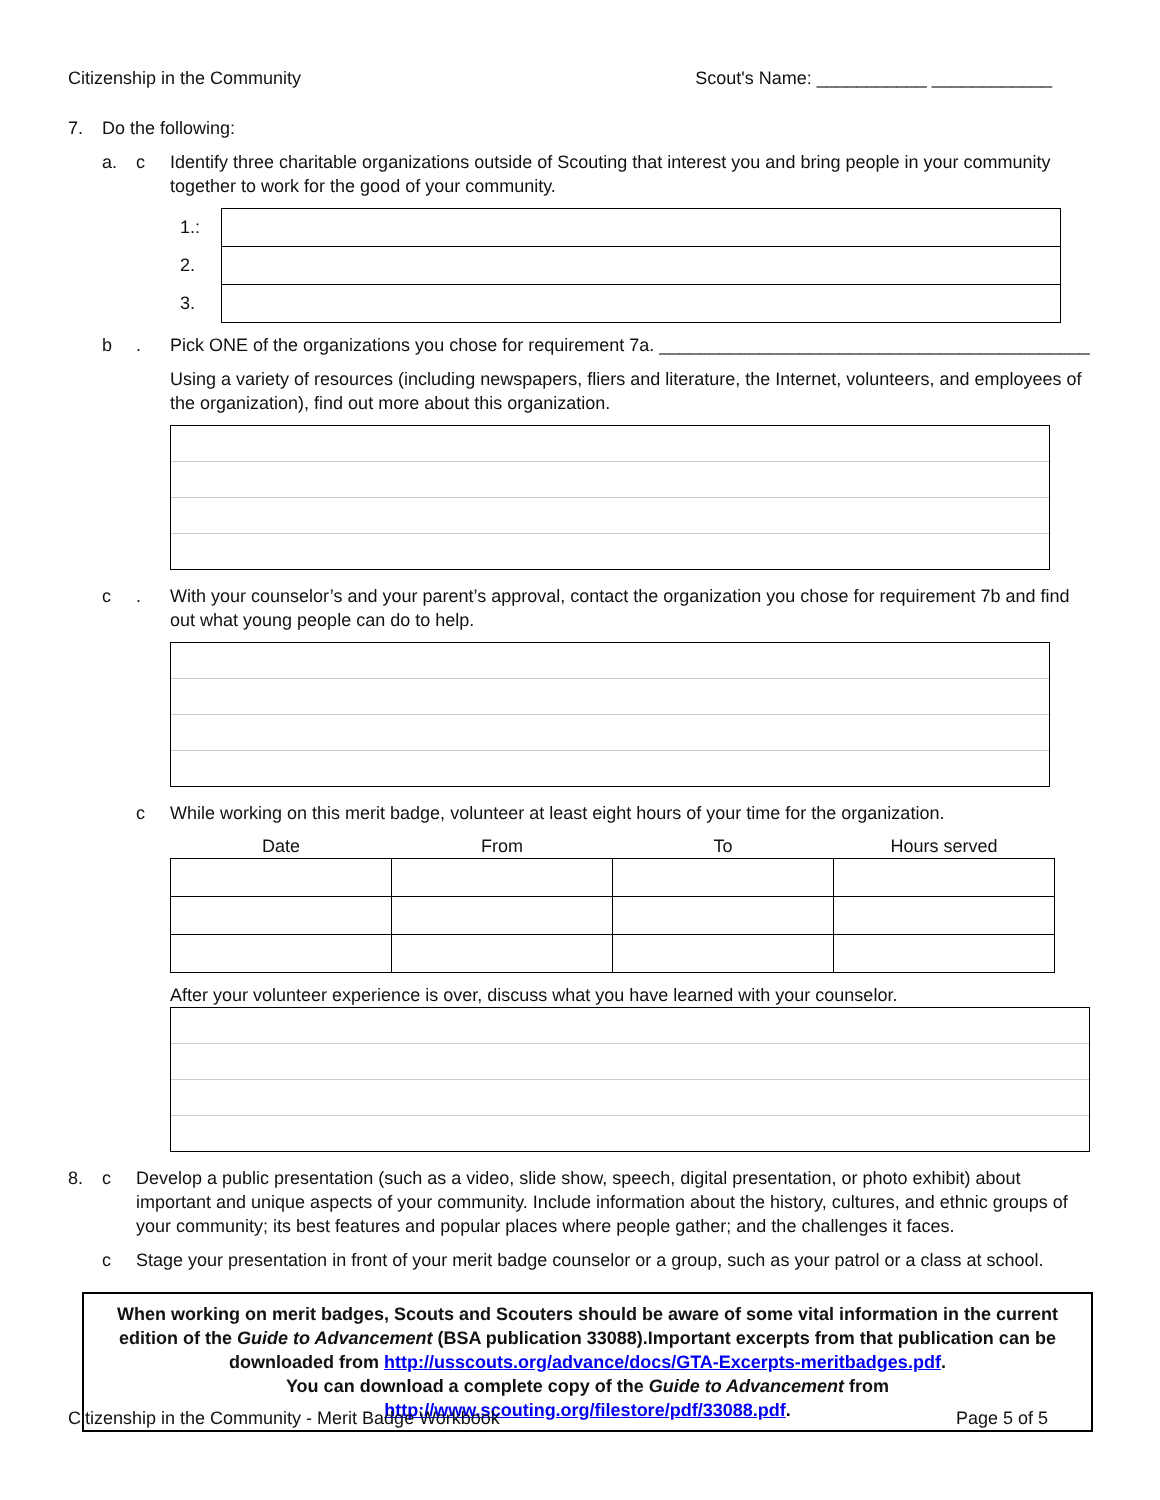Citizenship in the Community Scout's Name: ___________ ____________
7. Do the following:
a. c Identify three charitable organizations outside of Scouting that interest you and bring people in your community together to work for the good of your community.
| 1.: | |
| 2. | |
| 3. | |
b. Pick ONE of the organizations you chose for requirement 7a. ___________________________________________
Using a variety of resources (including newspapers, fliers and literature, the Internet, volunteers, and employees of the organization), find out more about this organization.
c. With your counselor’s and your parent’s approval, contact the organization you chose for requirement 7b and find out what young people can do to help.
c While working on this merit badge, volunteer at least eight hours of your time for the organization.
| Date | From | To | Hours served |
| --- | --- | --- | --- |
After your volunteer experience is over, discuss what you have learned with your counselor.
8. c Develop a public presentation (such as a video, slide show, speech, digital presentation, or photo exhibit) about important and unique aspects of your community. Include information about the history, cultures, and ethnic groups of your community; its best features and popular places where people gather; and the challenges it faces.
c Stage your presentation in front of your merit badge counselor or a group, such as your patrol or a class at school.
When working on merit badges, Scouts and Scouters should be aware of some vital information in the current edition of the Guide to Advancement (BSA publication 33088).Important excerpts from that publication can be downloaded from http://usscouts.org/advance/docs/GTA-Excerpts-meritbadges.pdf.
You can download a complete copy of the Guide to Advancement from http://www.scouting.org/filestore/pdf/33088.pdf.
Citizenship in the Community - Merit Badge Workbook Page 5 of 5